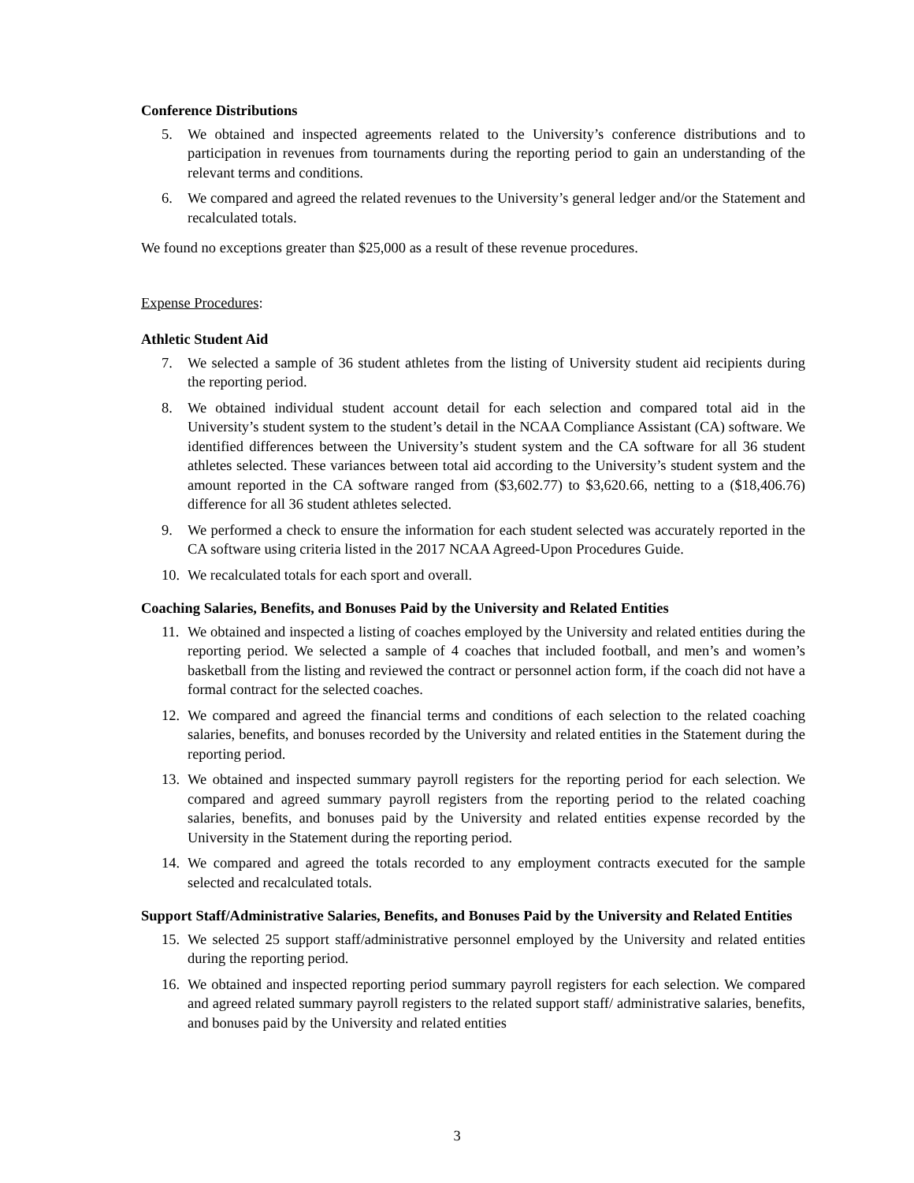Conference Distributions
5. We obtained and inspected agreements related to the University’s conference distributions and to participation in revenues from tournaments during the reporting period to gain an understanding of the relevant terms and conditions.
6. We compared and agreed the related revenues to the University’s general ledger and/or the Statement and recalculated totals.
We found no exceptions greater than $25,000 as a result of these revenue procedures.
Expense Procedures:
Athletic Student Aid
7. We selected a sample of 36 student athletes from the listing of University student aid recipients during the reporting period.
8. We obtained individual student account detail for each selection and compared total aid in the University’s student system to the student’s detail in the NCAA Compliance Assistant (CA) software. We identified differences between the University’s student system and the CA software for all 36 student athletes selected. These variances between total aid according to the University’s student system and the amount reported in the CA software ranged from ($3,602.77) to $3,620.66, netting to a ($18,406.76) difference for all 36 student athletes selected.
9. We performed a check to ensure the information for each student selected was accurately reported in the CA software using criteria listed in the 2017 NCAA Agreed-Upon Procedures Guide.
10. We recalculated totals for each sport and overall.
Coaching Salaries, Benefits, and Bonuses Paid by the University and Related Entities
11. We obtained and inspected a listing of coaches employed by the University and related entities during the reporting period. We selected a sample of 4 coaches that included football, and men’s and women’s basketball from the listing and reviewed the contract or personnel action form, if the coach did not have a formal contract for the selected coaches.
12. We compared and agreed the financial terms and conditions of each selection to the related coaching salaries, benefits, and bonuses recorded by the University and related entities in the Statement during the reporting period.
13. We obtained and inspected summary payroll registers for the reporting period for each selection. We compared and agreed summary payroll registers from the reporting period to the related coaching salaries, benefits, and bonuses paid by the University and related entities expense recorded by the University in the Statement during the reporting period.
14. We compared and agreed the totals recorded to any employment contracts executed for the sample selected and recalculated totals.
Support Staff/Administrative Salaries, Benefits, and Bonuses Paid by the University and Related Entities
15. We selected 25 support staff/administrative personnel employed by the University and related entities during the reporting period.
16. We obtained and inspected reporting period summary payroll registers for each selection. We compared and agreed related summary payroll registers to the related support staff/ administrative salaries, benefits, and bonuses paid by the University and related entities
3